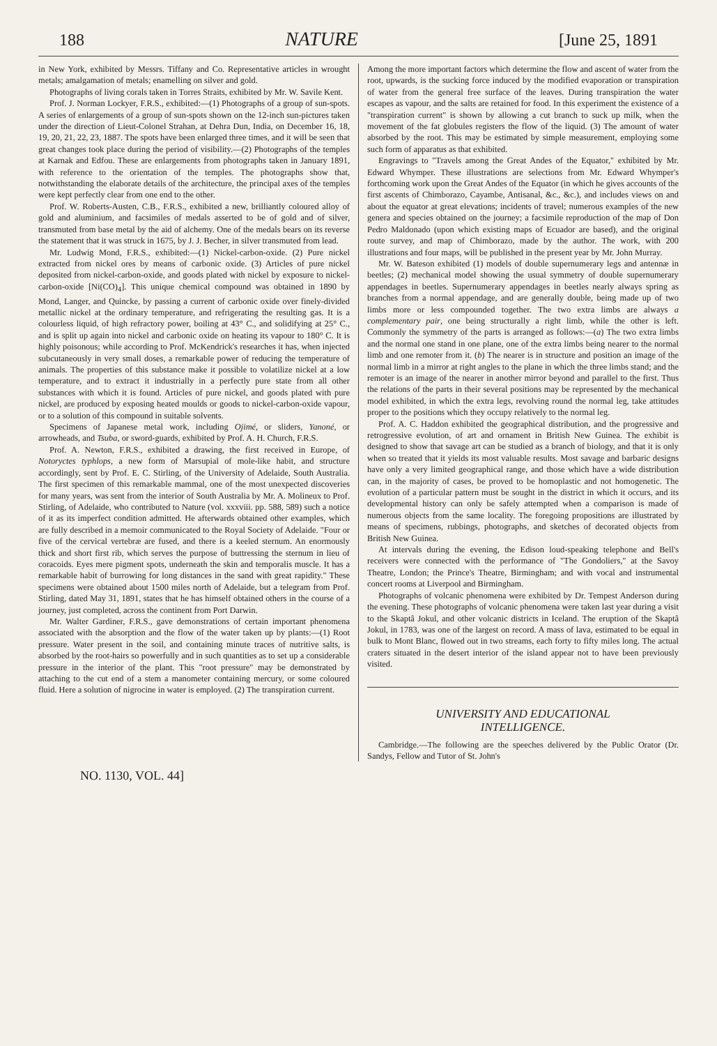188 NATURE [June 25, 1891
in New York, exhibited by Messrs. Tiffany and Co. Representative articles in wrought metals; amalgamation of metals; enamelling on silver and gold.
Photographs of living corals taken in Torres Straits, exhibited by Mr. W. Savile Kent.
Prof. J. Norman Lockyer, F.R.S., exhibited:—(1) Photographs of a group of sun-spots. A series of enlargements of a group of sun-spots shown on the 12-inch sun-pictures taken under the direction of Lieut-Colonel Strahan, at Dehra Dun, India, on December 16, 18, 19, 20, 21, 22, 23, 1887. The spots have been enlarged three times, and it will be seen that great changes took place during the period of visibility.—(2) Photographs of the temples at Karnak and Edfou. These are enlargements from photographs taken in January 1891, with reference to the orientation of the temples. The photographs show that, notwithstanding the elaborate details of the architecture, the principal axes of the temples were kept perfectly clear from one end to the other.
Prof. W. Roberts-Austen, C.B., F.R.S., exhibited a new, brilliantly coloured alloy of gold and aluminium, and facsimiles of medals asserted to be of gold and of silver, transmuted from base metal by the aid of alchemy. One of the medals bears on its reverse the statement that it was struck in 1675, by J. J. Becher, in silver transmuted from lead.
Mr. Ludwig Mond, F.R.S., exhibited:—(1) Nickel-carbon-oxide. (2) Pure nickel extracted from nickel ores by means of carbonic oxide. (3) Articles of pure nickel deposited from nickel-carbon-oxide, and goods plated with nickel by exposure to nickel-carbon-oxide [Ni(CO)<sub>4</sub>]. This unique chemical compound was obtained in 1890 by Mond, Langer, and Quincke, by passing a current of carbonic oxide over finely-divided metallic nickel at the ordinary temperature, and refrigerating the resulting gas. It is a colourless liquid, of high refractory power, boiling at 43° C., and solidifying at 25° C., and is split up again into nickel and carbonic oxide on heating its vapour to 180° C. It is highly poisonous; while according to Prof. McKendrick's researches it has, when injected subcutaneously in very small doses, a remarkable power of reducing the temperature of animals. The properties of this substance make it possible to volatilize nickel at a low temperature, and to extract it industrially in a perfectly pure state from all other substances with which it is found. Articles of pure nickel, and goods plated with pure nickel, are produced by exposing heated moulds or goods to nickel-carbon-oxide vapour, or to a solution of this compound in suitable solvents.
Specimens of Japanese metal work, including Ojimé, or sliders, Yanoné, or arrowheads, and Tsuba, or sword-guards, exhibited by Prof. A. H. Church, F.R.S.
Prof. A. Newton, F.R.S., exhibited a drawing, the first received in Europe, of Notoryctes typhlops, a new form of Marsupial of mole-like habit, and structure accordingly, sent by Prof. E. C. Stirling, of the University of Adelaide, South Australia. The first specimen of this remarkable mammal, one of the most unexpected discoveries for many years, was sent from the interior of South Australia by Mr. A. Molineux to Prof. Stirling, of Adelaide, who contributed to Nature (vol. xxxviii. pp. 588, 589) such a notice of it as its imperfect condition admitted. He afterwards obtained other examples, which are fully described in a memoir communicated to the Royal Society of Adelaide. "Four or five of the cervical vertebræ are fused, and there is a keeled sternum. An enormously thick and short first rib, which serves the purpose of buttressing the sternum in lieu of coracoids. Eyes mere pigment spots, underneath the skin and temporalis muscle. It has a remarkable habit of burrowing for long distances in the sand with great rapidity." These specimens were obtained about 1500 miles north of Adelaide, but a telegram from Prof. Stirling, dated May 31, 1891, states that he has himself obtained others in the course of a journey, just completed, across the continent from Port Darwin.
Mr. Walter Gardiner, F.R.S., gave demonstrations of certain important phenomena associated with the absorption and the flow of the water taken up by plants:—(1) Root pressure. Water present in the soil, and containing minute traces of nutritive salts, is absorbed by the root-hairs so powerfully and in such quantities as to set up a considerable pressure in the interior of the plant. This "root pressure" may be demonstrated by attaching to the cut end of a stem a manometer containing mercury, or some coloured fluid. Here a solution of nigrocine in water is employed. (2) The transpiration current.
Among the more important factors which determine the flow and ascent of water from the root, upwards, is the sucking force induced by the modified evaporation or transpiration of water from the general free surface of the leaves. During transpiration the water escapes as vapour, and the salts are retained for food. In this experiment the existence of a "transpiration current" is shown by allowing a cut branch to suck up milk, when the movement of the fat globules registers the flow of the liquid. (3) The amount of water absorbed by the root. This may be estimated by simple measurement, employing some such form of apparatus as that exhibited.
Engravings to "Travels among the Great Andes of the Equator," exhibited by Mr. Edward Whymper. These illustrations are selections from Mr. Edward Whymper's forthcoming work upon the Great Andes of the Equator (in which he gives accounts of the first ascents of Chimborazo, Cayambe, Antisanal, &c., &c.), and includes views on and about the equator at great elevations; incidents of travel; numerous examples of the new genera and species obtained on the journey; a facsimile reproduction of the map of Don Pedro Maldonado (upon which existing maps of Ecuador are based), and the original route survey, and map of Chimborazo, made by the author. The work, with 200 illustrations and four maps, will be published in the present year by Mr. John Murray.
Mr. W. Bateson exhibited (1) models of double supernumerary legs and antennæ in beetles; (2) mechanical model showing the usual symmetry of double supernumerary appendages in beetles. Supernumerary appendages in beetles nearly always spring as branches from a normal appendage, and are generally double, being made up of two limbs more or less compounded together. The two extra limbs are always a complementary pair, one being structurally a right limb, while the other is left. Commonly the symmetry of the parts is arranged as follows:—(a) The two extra limbs and the normal one stand in one plane, one of the extra limbs being nearer to the normal limb and one remoter from it. (b) The nearer is in structure and position an image of the normal limb in a mirror at right angles to the plane in which the three limbs stand; and the remoter is an image of the nearer in another mirror beyond and parallel to the first. Thus the relations of the parts in their several positions may be represented by the mechanical model exhibited, in which the extra legs, revolving round the normal leg, take attitudes proper to the positions which they occupy relatively to the normal leg.
Prof. A. C. Haddon exhibited the geographical distribution, and the progressive and retrogressive evolution, of art and ornament in British New Guinea. The exhibit is designed to show that savage art can be studied as a branch of biology, and that it is only when so treated that it yields its most valuable results. Most savage and barbaric designs have only a very limited geographical range, and those which have a wide distribution can, in the majority of cases, be proved to be homoplastic and not homogenetic. The evolution of a particular pattern must be sought in the district in which it occurs, and its developmental history can only be safely attempted when a comparison is made of numerous objects from the same locality. The foregoing propositions are illustrated by means of specimens, rubbings, photographs, and sketches of decorated objects from British New Guinea.
At intervals during the evening, the Edison loud-speaking telephone and Bell's receivers were connected with the performance of "The Gondoliers," at the Savoy Theatre, London; the Prince's Theatre, Birmingham; and with vocal and instrumental concert rooms at Liverpool and Birmingham.
Photographs of volcanic phenomena were exhibited by Dr. Tempest Anderson during the evening. These photographs of volcanic phenomena were taken last year during a visit to the Skaptâ Jokul, and other volcanic districts in Iceland. The eruption of the Skaptâ Jokul, in 1783, was one of the largest on record. A mass of lava, estimated to be equal in bulk to Mont Blanc, flowed out in two streams, each forty to fifty miles long. The actual craters situated in the desert interior of the island appear not to have been previously visited.
UNIVERSITY AND EDUCATIONAL
INTELLIGENCE.
Cambridge.—The following are the speeches delivered by the Public Orator (Dr. Sandys, Fellow and Tutor of St. John's
NO. 1130, VOL. 44]